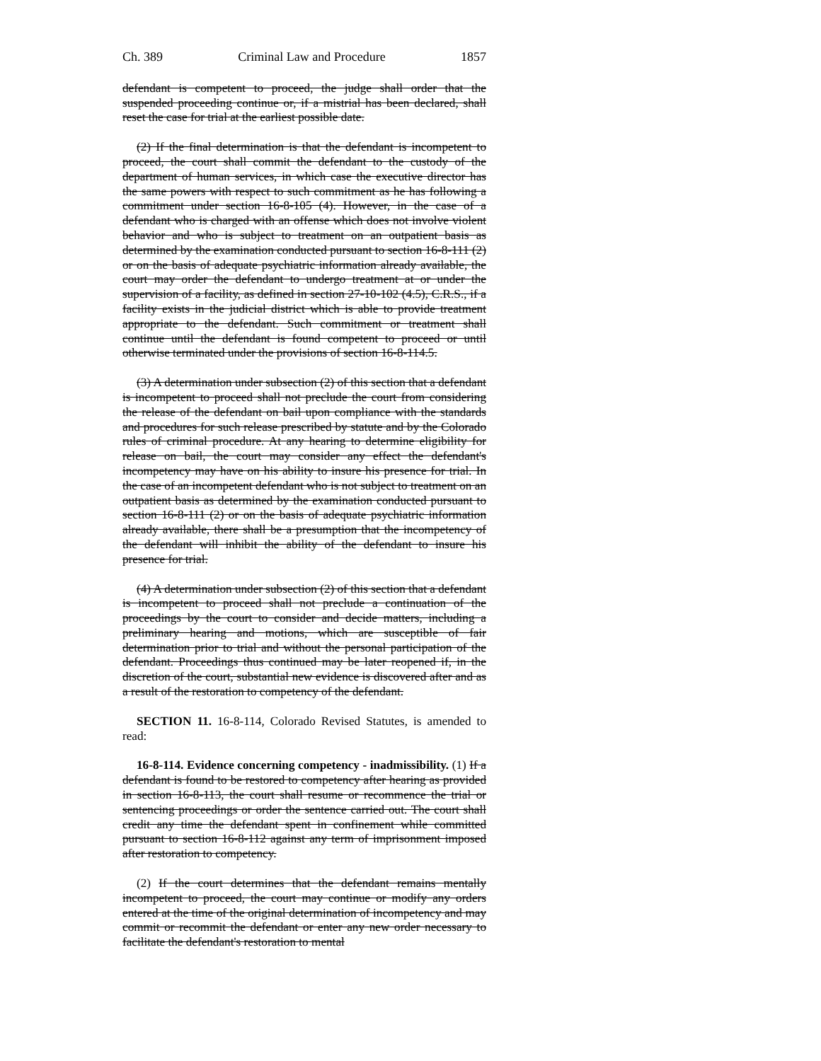Ch. 389 Criminal Law and Procedure 1857
defendant is competent to proceed, the judge shall order that the suspended proceeding continue or, if a mistrial has been declared, shall reset the case for trial at the earliest possible date.
(2) If the final determination is that the defendant is incompetent to proceed, the court shall commit the defendant to the custody of the department of human services, in which case the executive director has the same powers with respect to such commitment as he has following a commitment under section 16-8-105 (4). However, in the case of a defendant who is charged with an offense which does not involve violent behavior and who is subject to treatment on an outpatient basis as determined by the examination conducted pursuant to section 16-8-111 (2) or on the basis of adequate psychiatric information already available, the court may order the defendant to undergo treatment at or under the supervision of a facility, as defined in section 27-10-102 (4.5), C.R.S., if a facility exists in the judicial district which is able to provide treatment appropriate to the defendant. Such commitment or treatment shall continue until the defendant is found competent to proceed or until otherwise terminated under the provisions of section 16-8-114.5.
(3) A determination under subsection (2) of this section that a defendant is incompetent to proceed shall not preclude the court from considering the release of the defendant on bail upon compliance with the standards and procedures for such release prescribed by statute and by the Colorado rules of criminal procedure. At any hearing to determine eligibility for release on bail, the court may consider any effect the defendant's incompetency may have on his ability to insure his presence for trial. In the case of an incompetent defendant who is not subject to treatment on an outpatient basis as determined by the examination conducted pursuant to section 16-8-111 (2) or on the basis of adequate psychiatric information already available, there shall be a presumption that the incompetency of the defendant will inhibit the ability of the defendant to insure his presence for trial.
(4) A determination under subsection (2) of this section that a defendant is incompetent to proceed shall not preclude a continuation of the proceedings by the court to consider and decide matters, including a preliminary hearing and motions, which are susceptible of fair determination prior to trial and without the personal participation of the defendant. Proceedings thus continued may be later reopened if, in the discretion of the court, substantial new evidence is discovered after and as a result of the restoration to competency of the defendant.
SECTION 11. 16-8-114, Colorado Revised Statutes, is amended to read:
16-8-114. Evidence concerning competency - inadmissibility. (1) If a defendant is found to be restored to competency after hearing as provided in section 16-8-113, the court shall resume or recommence the trial or sentencing proceedings or order the sentence carried out. The court shall credit any time the defendant spent in confinement while committed pursuant to section 16-8-112 against any term of imprisonment imposed after restoration to competency.
(2) If the court determines that the defendant remains mentally incompetent to proceed, the court may continue or modify any orders entered at the time of the original determination of incompetency and may commit or recommit the defendant or enter any new order necessary to facilitate the defendant's restoration to mental